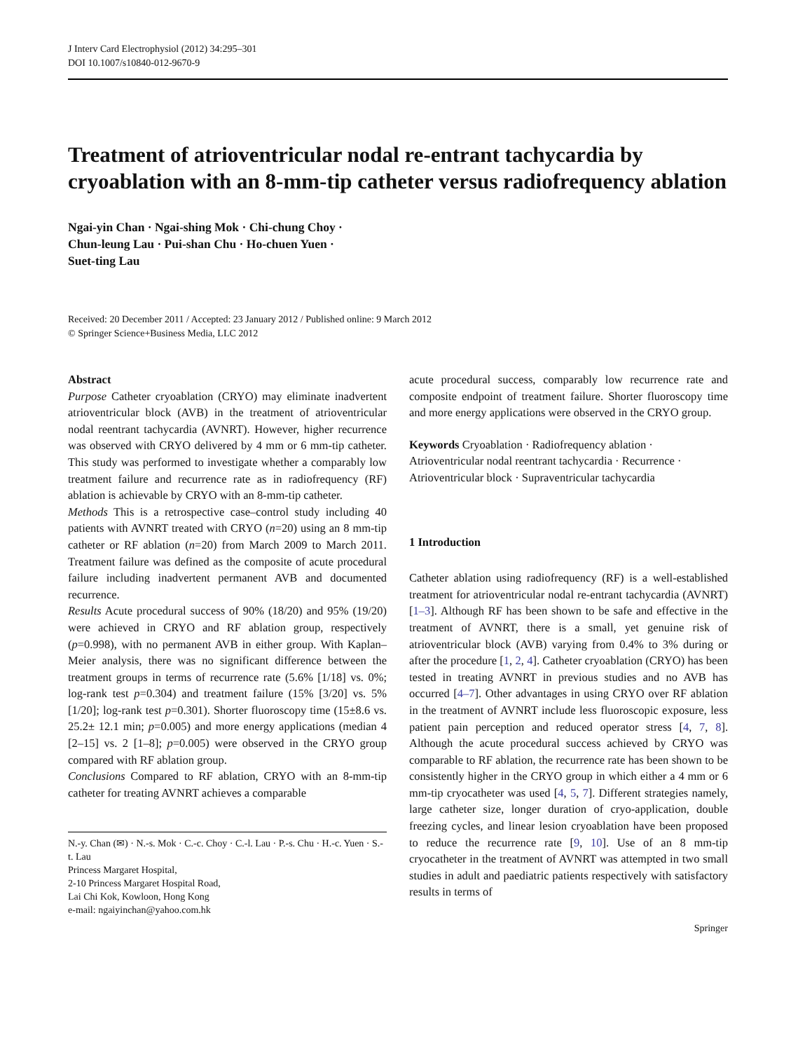J Interv Card Electrophysiol (2012) 34:295–301
DOI 10.1007/s10840-012-9670-9
Treatment of atrioventricular nodal re-entrant tachycardia by cryoablation with an 8-mm-tip catheter versus radiofrequency ablation
Ngai-yin Chan · Ngai-shing Mok · Chi-chung Choy ·
Chun-leung Lau · Pui-shan Chu · Ho-chuen Yuen ·
Suet-ting Lau
Received: 20 December 2011 / Accepted: 23 January 2012 / Published online: 9 March 2012
© Springer Science+Business Media, LLC 2012
Abstract
Purpose Catheter cryoablation (CRYO) may eliminate inadvertent atrioventricular block (AVB) in the treatment of atrioventricular nodal reentrant tachycardia (AVNRT). However, higher recurrence was observed with CRYO delivered by 4 mm or 6 mm-tip catheter. This study was performed to investigate whether a comparably low treatment failure and recurrence rate as in radiofrequency (RF) ablation is achievable by CRYO with an 8-mm-tip catheter.
Methods This is a retrospective case–control study including 40 patients with AVNRT treated with CRYO (n=20) using an 8 mm-tip catheter or RF ablation (n=20) from March 2009 to March 2011. Treatment failure was defined as the composite of acute procedural failure including inadvertent permanent AVB and documented recurrence.
Results Acute procedural success of 90% (18/20) and 95% (19/20) were achieved in CRYO and RF ablation group, respectively (p=0.998), with no permanent AVB in either group. With Kaplan–Meier analysis, there was no significant difference between the treatment groups in terms of recurrence rate (5.6% [1/18] vs. 0%; log-rank test p=0.304) and treatment failure (15% [3/20] vs. 5% [1/20]; log-rank test p=0.301). Shorter fluoroscopy time (15±8.6 vs. 25.2± 12.1 min; p=0.005) and more energy applications (median 4 [2–15] vs. 2 [1–8]; p=0.005) were observed in the CRYO group compared with RF ablation group.
Conclusions Compared to RF ablation, CRYO with an 8-mm-tip catheter for treating AVNRT achieves a comparable
N.-y. Chan (✉) · N.-s. Mok · C.-c. Choy · C.-l. Lau · P.-s. Chu · H.-c. Yuen · S.-t. Lau
Princess Margaret Hospital,
2-10 Princess Margaret Hospital Road,
Lai Chi Kok, Kowloon, Hong Kong
e-mail: ngaiyinchan@yahoo.com.hk
acute procedural success, comparably low recurrence rate and composite endpoint of treatment failure. Shorter fluoroscopy time and more energy applications were observed in the CRYO group.
Keywords Cryoablation · Radiofrequency ablation · Atrioventricular nodal reentrant tachycardia · Recurrence · Atrioventricular block · Supraventricular tachycardia
1 Introduction
Catheter ablation using radiofrequency (RF) is a well-established treatment for atrioventricular nodal re-entrant tachycardia (AVNRT) [1–3]. Although RF has been shown to be safe and effective in the treatment of AVNRT, there is a small, yet genuine risk of atrioventricular block (AVB) varying from 0.4% to 3% during or after the procedure [1, 2, 4]. Catheter cryoablation (CRYO) has been tested in treating AVNRT in previous studies and no AVB has occurred [4–7]. Other advantages in using CRYO over RF ablation in the treatment of AVNRT include less fluoroscopic exposure, less patient pain perception and reduced operator stress [4, 7, 8]. Although the acute procedural success achieved by CRYO was comparable to RF ablation, the recurrence rate has been shown to be consistently higher in the CRYO group in which either a 4 mm or 6 mm-tip cryocatheter was used [4, 5, 7]. Different strategies namely, large catheter size, longer duration of cryo-application, double freezing cycles, and linear lesion cryoablation have been proposed to reduce the recurrence rate [9, 10]. Use of an 8 mm-tip cryocatheter in the treatment of AVNRT was attempted in two small studies in adult and paediatric patients respectively with satisfactory results in terms of
Springer